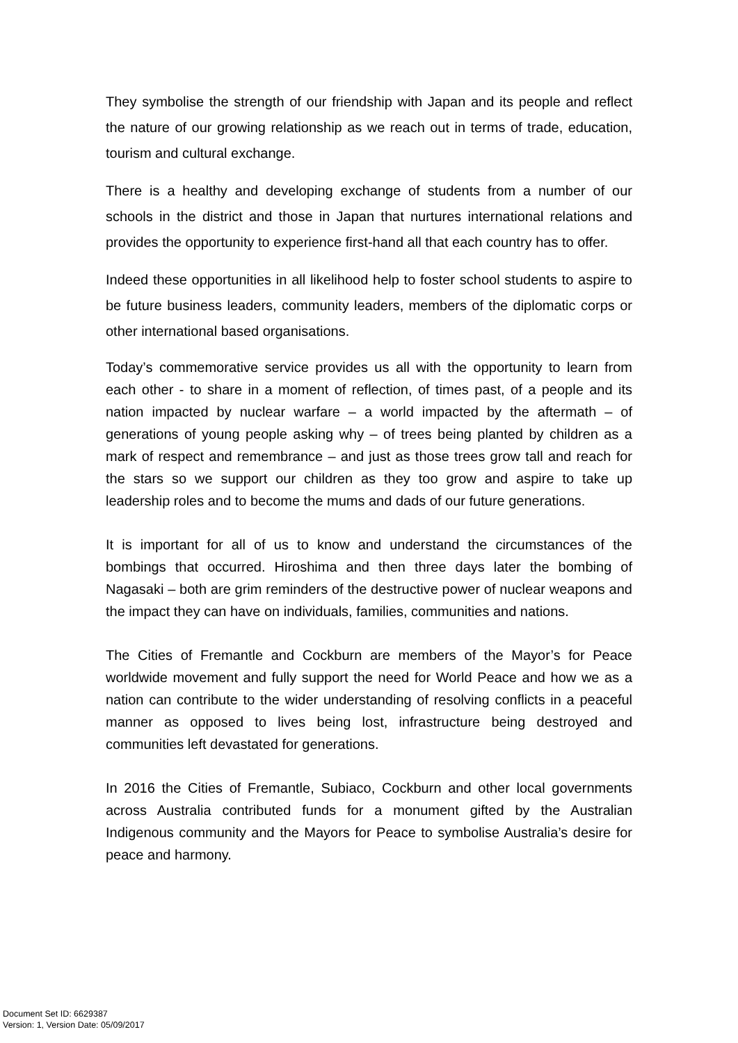They symbolise the strength of our friendship with Japan and its people and reflect the nature of our growing relationship as we reach out in terms of trade, education, tourism and cultural exchange.
There is a healthy and developing exchange of students from a number of our schools in the district and those in Japan that nurtures international relations and provides the opportunity to experience first-hand all that each country has to offer.
Indeed these opportunities in all likelihood help to foster school students to aspire to be future business leaders, community leaders, members of the diplomatic corps or other international based organisations.
Today’s commemorative service provides us all with the opportunity to learn from each other - to share in a moment of reflection, of times past, of a people and its nation impacted by nuclear warfare – a world impacted by the aftermath – of generations of young people asking why – of trees being planted by children as a mark of respect and remembrance – and just as those trees grow tall and reach for the stars so we support our children as they too grow and aspire to take up leadership roles and to become the mums and dads of our future generations.
It is important for all of us to know and understand the circumstances of the bombings that occurred. Hiroshima and then three days later the bombing of Nagasaki – both are grim reminders of the destructive power of nuclear weapons and the impact they can have on individuals, families, communities and nations.
The Cities of Fremantle and Cockburn are members of the Mayor’s for Peace worldwide movement and fully support the need for World Peace and how we as a nation can contribute to the wider understanding of resolving conflicts in a peaceful manner as opposed to lives being lost, infrastructure being destroyed and communities left devastated for generations.
In 2016 the Cities of Fremantle, Subiaco, Cockburn and other local governments across Australia contributed funds for a monument gifted by the Australian Indigenous community and the Mayors for Peace to symbolise Australia’s desire for peace and harmony.
Document Set ID: 6629387
Version: 1, Version Date: 05/09/2017